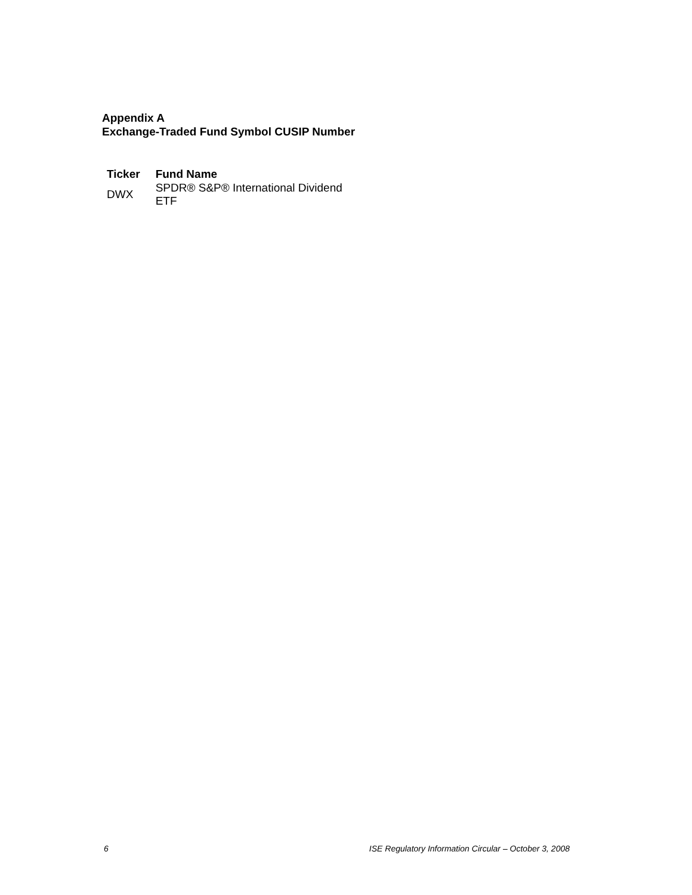Appendix A
Exchange-Traded Fund Symbol CUSIP Number
| Ticker | Fund Name |
| --- | --- |
| DWX | SPDR® S&P® International Dividend ETF |
6 ISE Regulatory Information Circular – October 3, 2008